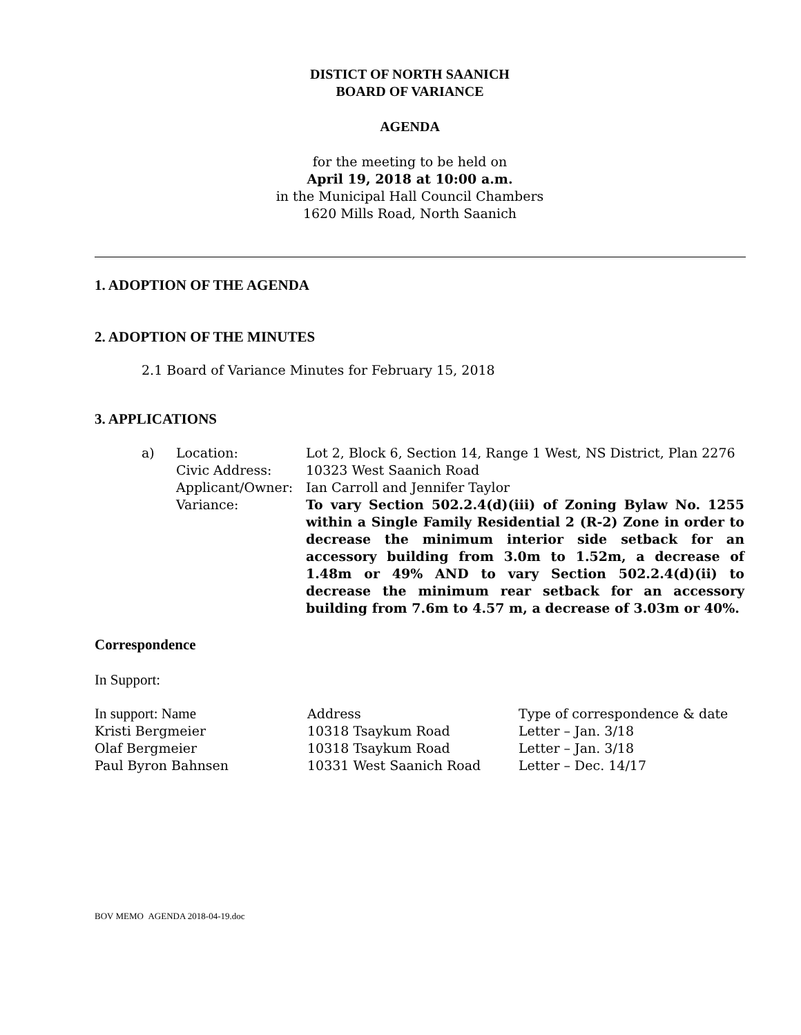DISTICT OF NORTH SAANICH
BOARD OF VARIANCE
AGENDA
for the meeting to be held on
April 19, 2018 at 10:00 a.m.
in the Municipal Hall Council Chambers
1620 Mills Road, North Saanich
1. ADOPTION OF THE AGENDA
2. ADOPTION OF THE MINUTES
2.1 Board of Variance Minutes for February 15, 2018
3. APPLICATIONS
| a) | Location: | Lot 2, Block 6, Section 14, Range 1 West, NS District, Plan 2276 |
| | Civic Address: | 10323 West Saanich Road |
| | Applicant/Owner: | Ian Carroll and Jennifer Taylor |
| | Variance: | To vary Section 502.2.4(d)(iii) of Zoning Bylaw No. 1255 within a Single Family Residential 2 (R-2) Zone in order to decrease the minimum interior side setback for an accessory building from 3.0m to 1.52m, a decrease of 1.48m or 49% AND to vary Section 502.2.4(d)(ii) to decrease the minimum rear setback for an accessory building from 7.6m to 4.57 m, a decrease of 3.03m or 40%. |
Correspondence
In Support:
| In support: Name | Address | Type of correspondence & date |
| Kristi Bergmeier | 10318 Tsaykum Road | Letter – Jan. 3/18 |
| Olaf Bergmeier | 10318 Tsaykum Road | Letter – Jan. 3/18 |
| Paul Byron Bahnsen | 10331 West Saanich Road | Letter – Dec. 14/17 |
BOV MEMO AGENDA 2018-04-19.doc